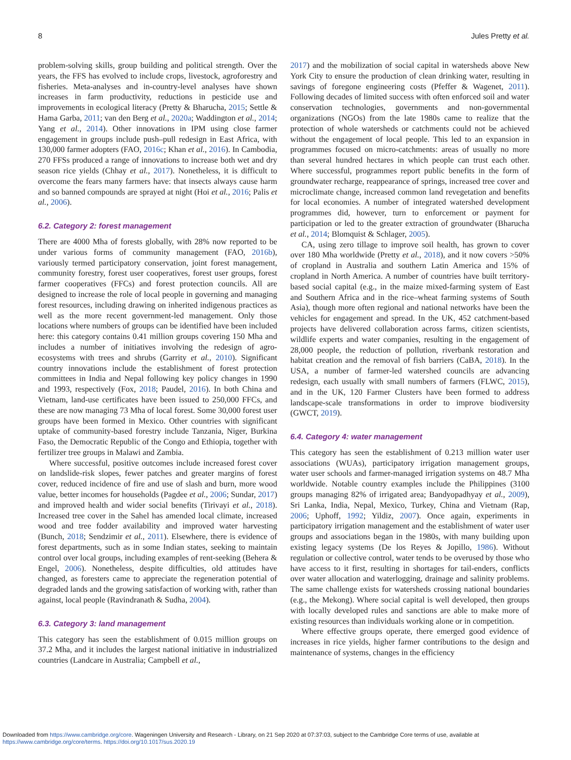8 Jules Pretty et al.
problem-solving skills, group building and political strength. Over the years, the FFS has evolved to include crops, livestock, agroforestry and fisheries. Meta-analyses and in-country-level analyses have shown increases in farm productivity, reductions in pesticide use and improvements in ecological literacy (Pretty & Bharucha, 2015; Settle & Hama Garba, 2011; van den Berg et al., 2020a; Waddington et al., 2014; Yang et al., 2014). Other innovations in IPM using close farmer engagement in groups include push–pull redesign in East Africa, with 130,000 farmer adopters (FAO, 2016c; Khan et al., 2016). In Cambodia, 270 FFSs produced a range of innovations to increase both wet and dry season rice yields (Chhay et al., 2017). Nonetheless, it is difficult to overcome the fears many farmers have: that insects always cause harm and so banned compounds are sprayed at night (Hoi et al., 2016; Palis et al., 2006).
6.2. Category 2: forest management
There are 4000 Mha of forests globally, with 28% now reported to be under various forms of community management (FAO, 2016b), variously termed participatory conservation, joint forest management, community forestry, forest user cooperatives, forest user groups, forest farmer cooperatives (FFCs) and forest protection councils. All are designed to increase the role of local people in governing and managing forest resources, including drawing on inherited indigenous practices as well as the more recent government-led management. Only those locations where numbers of groups can be identified have been included here: this category contains 0.41 million groups covering 150 Mha and includes a number of initiatives involving the redesign of agro-ecosystems with trees and shrubs (Garrity et al., 2010). Significant country innovations include the establishment of forest protection committees in India and Nepal following key policy changes in 1990 and 1993, respectively (Fox, 2018; Paudel, 2016). In both China and Vietnam, land-use certificates have been issued to 250,000 FFCs, and these are now managing 73 Mha of local forest. Some 30,000 forest user groups have been formed in Mexico. Other countries with significant uptake of community-based forestry include Tanzania, Niger, Burkina Faso, the Democratic Republic of the Congo and Ethiopia, together with fertilizer tree groups in Malawi and Zambia.
Where successful, positive outcomes include increased forest cover on landslide-risk slopes, fewer patches and greater margins of forest cover, reduced incidence of fire and use of slash and burn, more wood value, better incomes for households (Pagdee et al., 2006; Sundar, 2017) and improved health and wider social benefits (Tirivayi et al., 2018). Increased tree cover in the Sahel has amended local climate, increased wood and tree fodder availability and improved water harvesting (Bunch, 2018; Sendzimir et al., 2011). Elsewhere, there is evidence of forest departments, such as in some Indian states, seeking to maintain control over local groups, including examples of rent-seeking (Behera & Engel, 2006). Nonetheless, despite difficulties, old attitudes have changed, as foresters came to appreciate the regeneration potential of degraded lands and the growing satisfaction of working with, rather than against, local people (Ravindranath & Sudha, 2004).
6.3. Category 3: land management
This category has seen the establishment of 0.015 million groups on 37.2 Mha, and it includes the largest national initiative in industrialized countries (Landcare in Australia; Campbell et al.,
2017) and the mobilization of social capital in watersheds above New York City to ensure the production of clean drinking water, resulting in savings of foregone engineering costs (Pfeffer & Wagenet, 2011). Following decades of limited success with often enforced soil and water conservation technologies, governments and non-governmental organizations (NGOs) from the late 1980s came to realize that the protection of whole watersheds or catchments could not be achieved without the engagement of local people. This led to an expansion in programmes focused on micro-catchments: areas of usually no more than several hundred hectares in which people can trust each other. Where successful, programmes report public benefits in the form of groundwater recharge, reappearance of springs, increased tree cover and microclimate change, increased common land revegetation and benefits for local economies. A number of integrated watershed development programmes did, however, turn to enforcement or payment for participation or led to the greater extraction of groundwater (Bharucha et al., 2014; Blomquist & Schlager, 2005).
CA, using zero tillage to improve soil health, has grown to cover over 180 Mha worldwide (Pretty et al., 2018), and it now covers >50% of cropland in Australia and southern Latin America and 15% of cropland in North America. A number of countries have built territory-based social capital (e.g., in the maize mixed-farming system of East and Southern Africa and in the rice–wheat farming systems of South Asia), though more often regional and national networks have been the vehicles for engagement and spread. In the UK, 452 catchment-based projects have delivered collaboration across farms, citizen scientists, wildlife experts and water companies, resulting in the engagement of 28,000 people, the reduction of pollution, riverbank restoration and habitat creation and the removal of fish barriers (CaBA, 2018). In the USA, a number of farmer-led watershed councils are advancing redesign, each usually with small numbers of farmers (FLWC, 2015), and in the UK, 120 Farmer Clusters have been formed to address landscape-scale transformations in order to improve biodiversity (GWCT, 2019).
6.4. Category 4: water management
This category has seen the establishment of 0.213 million water user associations (WUAs), participatory irrigation management groups, water user schools and farmer-managed irrigation systems on 48.7 Mha worldwide. Notable country examples include the Philippines (3100 groups managing 82% of irrigated area; Bandyopadhyay et al., 2009), Sri Lanka, India, Nepal, Mexico, Turkey, China and Vietnam (Rap, 2006; Uphoff, 1992; Yildiz, 2007). Once again, experiments in participatory irrigation management and the establishment of water user groups and associations began in the 1980s, with many building upon existing legacy systems (De los Reyes & Jopillo, 1986). Without regulation or collective control, water tends to be overused by those who have access to it first, resulting in shortages for tail-enders, conflicts over water allocation and waterlogging, drainage and salinity problems. The same challenge exists for watersheds crossing national boundaries (e.g., the Mekong). Where social capital is well developed, then groups with locally developed rules and sanctions are able to make more of existing resources than individuals working alone or in competition.
Where effective groups operate, there emerged good evidence of increases in rice yields, higher farmer contributions to the design and maintenance of systems, changes in the efficiency
Downloaded from https://www.cambridge.org/core. Wageningen University and Research - Library, on 21 Sep 2020 at 07:37:03, subject to the Cambridge Core terms of use, available at
https://www.cambridge.org/core/terms. https://doi.org/10.1017/sus.2020.19